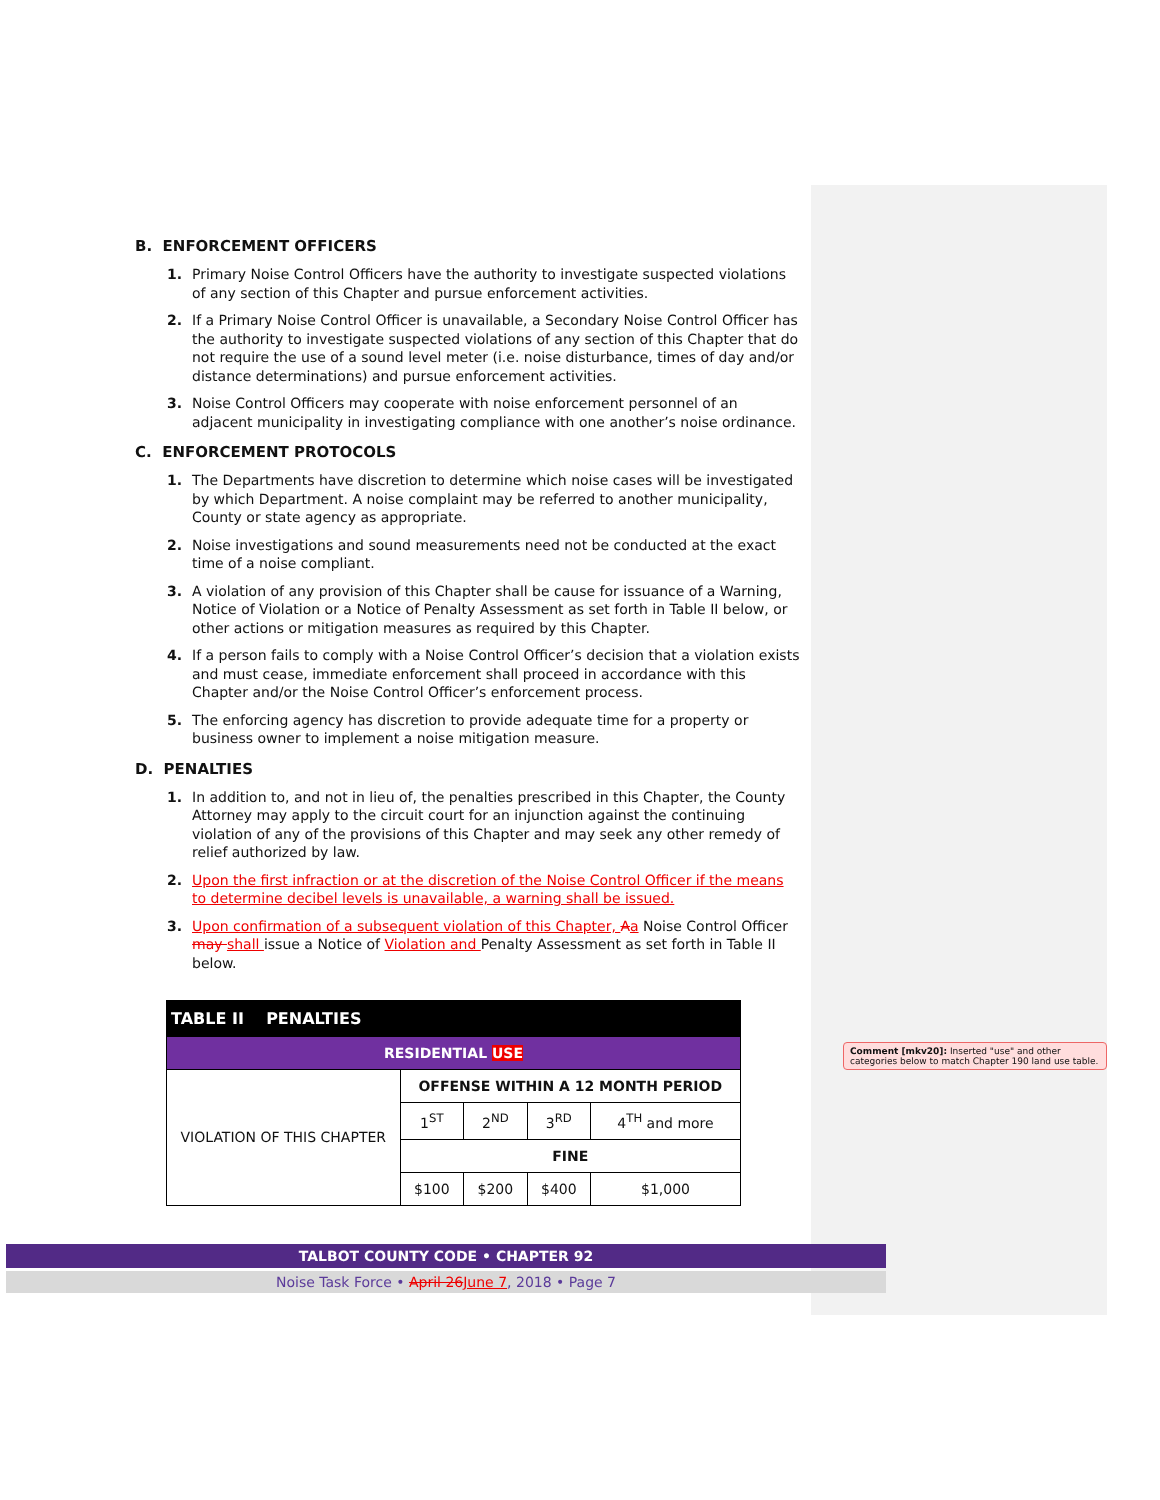B. ENFORCEMENT OFFICERS
1. Primary Noise Control Officers have the authority to investigate suspected violations of any section of this Chapter and pursue enforcement activities.
2. If a Primary Noise Control Officer is unavailable, a Secondary Noise Control Officer has the authority to investigate suspected violations of any section of this Chapter that do not require the use of a sound level meter (i.e. noise disturbance, times of day and/or distance determinations) and pursue enforcement activities.
3. Noise Control Officers may cooperate with noise enforcement personnel of an adjacent municipality in investigating compliance with one another’s noise ordinance.
C. ENFORCEMENT PROTOCOLS
1. The Departments have discretion to determine which noise cases will be investigated by which Department. A noise complaint may be referred to another municipality, County or state agency as appropriate.
2. Noise investigations and sound measurements need not be conducted at the exact time of a noise compliant.
3. A violation of any provision of this Chapter shall be cause for issuance of a Warning, Notice of Violation or a Notice of Penalty Assessment as set forth in Table II below, or other actions or mitigation measures as required by this Chapter.
4. If a person fails to comply with a Noise Control Officer’s decision that a violation exists and must cease, immediate enforcement shall proceed in accordance with this Chapter and/or the Noise Control Officer’s enforcement process.
5. The enforcing agency has discretion to provide adequate time for a property or business owner to implement a noise mitigation measure.
D. PENALTIES
1. In addition to, and not in lieu of, the penalties prescribed in this Chapter, the County Attorney may apply to the circuit court for an injunction against the continuing violation of any of the provisions of this Chapter and may seek any other remedy of relief authorized by law.
2. Upon the first infraction or at the discretion of the Noise Control Officer if the means to determine decibel levels is unavailable, a warning shall be issued.
3. Upon confirmation of a subsequent violation of this Chapter, Aa Noise Control Officer may shall issue a Notice of Violation and Penalty Assessment as set forth in Table II below.
| TABLE II PENALTIES | | | | |
| --- | --- | --- | --- | --- |
| RESIDENTIAL USE | | | | |
| VIOLATION OF THIS CHAPTER | OFFENSE WITHIN A 12 MONTH PERIOD | | | |
| | 1<sup>ST</sup> | 2<sup>ND</sup> | 3<sup>RD</sup> | 4<sup>TH</sup> and more |
| | FINE | | | |
| | $100 | $200 | $400 | $1,000 |
Comment [mkv20]: Inserted "use" and other categories below to match Chapter 190 land use table.
TALBOT COUNTY CODE • CHAPTER 92
Noise Task Force • April 26 June 7, 2018 • Page 7